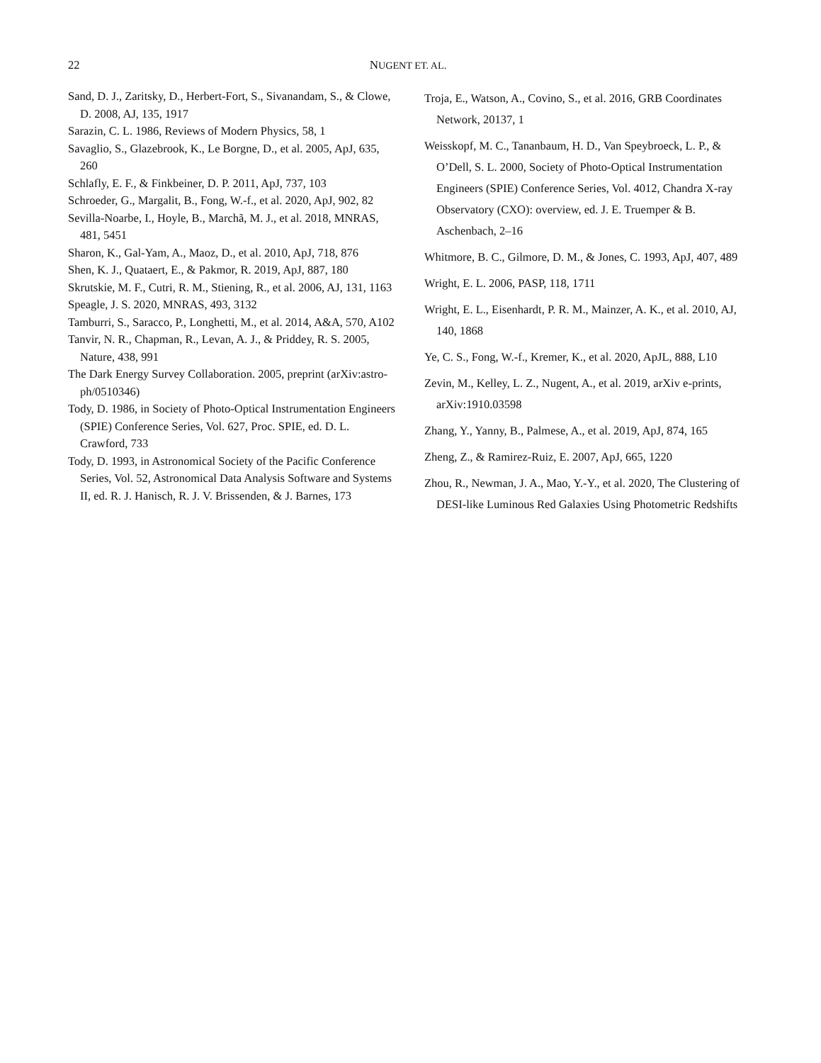22 NUGENT ET. AL.
Sand, D. J., Zaritsky, D., Herbert-Fort, S., Sivanandam, S., & Clowe, D. 2008, AJ, 135, 1917
Sarazin, C. L. 1986, Reviews of Modern Physics, 58, 1
Savaglio, S., Glazebrook, K., Le Borgne, D., et al. 2005, ApJ, 635, 260
Schlafly, E. F., & Finkbeiner, D. P. 2011, ApJ, 737, 103
Schroeder, G., Margalit, B., Fong, W.-f., et al. 2020, ApJ, 902, 82
Sevilla-Noarbe, I., Hoyle, B., Marchã, M. J., et al. 2018, MNRAS, 481, 5451
Sharon, K., Gal-Yam, A., Maoz, D., et al. 2010, ApJ, 718, 876
Shen, K. J., Quataert, E., & Pakmor, R. 2019, ApJ, 887, 180
Skrutskie, M. F., Cutri, R. M., Stiening, R., et al. 2006, AJ, 131, 1163
Speagle, J. S. 2020, MNRAS, 493, 3132
Tamburri, S., Saracco, P., Longhetti, M., et al. 2014, A&A, 570, A102
Tanvir, N. R., Chapman, R., Levan, A. J., & Priddey, R. S. 2005, Nature, 438, 991
The Dark Energy Survey Collaboration. 2005, preprint (arXiv:astro-ph/0510346)
Tody, D. 1986, in Society of Photo-Optical Instrumentation Engineers (SPIE) Conference Series, Vol. 627, Proc. SPIE, ed. D. L. Crawford, 733
Tody, D. 1993, in Astronomical Society of the Pacific Conference Series, Vol. 52, Astronomical Data Analysis Software and Systems II, ed. R. J. Hanisch, R. J. V. Brissenden, & J. Barnes, 173
Troja, E., Watson, A., Covino, S., et al. 2016, GRB Coordinates Network, 20137, 1
Weisskopf, M. C., Tananbaum, H. D., Van Speybroeck, L. P., & O’Dell, S. L. 2000, Society of Photo-Optical Instrumentation Engineers (SPIE) Conference Series, Vol. 4012, Chandra X-ray Observatory (CXO): overview, ed. J. E. Truemper & B. Aschenbach, 2–16
Whitmore, B. C., Gilmore, D. M., & Jones, C. 1993, ApJ, 407, 489
Wright, E. L. 2006, PASP, 118, 1711
Wright, E. L., Eisenhardt, P. R. M., Mainzer, A. K., et al. 2010, AJ, 140, 1868
Ye, C. S., Fong, W.-f., Kremer, K., et al. 2020, ApJL, 888, L10
Zevin, M., Kelley, L. Z., Nugent, A., et al. 2019, arXiv e-prints, arXiv:1910.03598
Zhang, Y., Yanny, B., Palmese, A., et al. 2019, ApJ, 874, 165
Zheng, Z., & Ramirez-Ruiz, E. 2007, ApJ, 665, 1220
Zhou, R., Newman, J. A., Mao, Y.-Y., et al. 2020, The Clustering of DESI-like Luminous Red Galaxies Using Photometric Redshifts